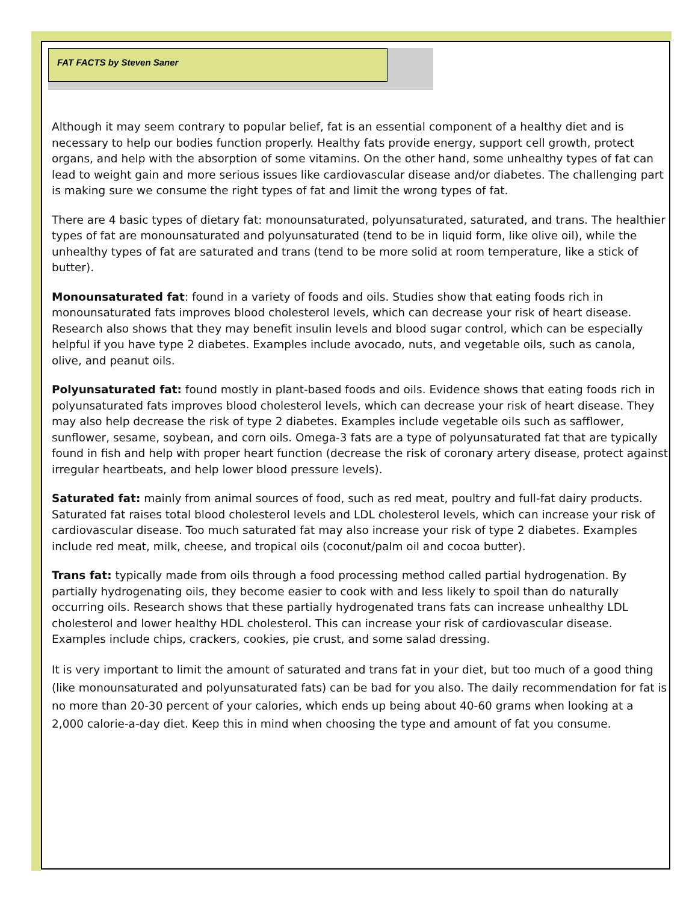FAT FACTS by Steven Saner
Although it may seem contrary to popular belief, fat is an essential component of a healthy diet and is necessary to help our bodies function properly. Healthy fats provide energy, support cell growth, protect organs, and help with the absorption of some vitamins. On the other hand, some unhealthy types of fat can lead to weight gain and more serious issues like cardiovascular disease and/or diabetes. The challenging part is making sure we consume the right types of fat and limit the wrong types of fat.
There are 4 basic types of dietary fat: monounsaturated, polyunsaturated, saturated, and trans. The healthier types of fat are monounsaturated and polyunsaturated (tend to be in liquid form, like olive oil), while the unhealthy types of fat are saturated and trans (tend to be more solid at room temperature, like a stick of butter).
Monounsaturated fat: found in a variety of foods and oils. Studies show that eating foods rich in monounsaturated fats improves blood cholesterol levels, which can decrease your risk of heart disease. Research also shows that they may benefit insulin levels and blood sugar control, which can be especially helpful if you have type 2 diabetes. Examples include avocado, nuts, and vegetable oils, such as canola, olive, and peanut oils.
Polyunsaturated fat: found mostly in plant-based foods and oils. Evidence shows that eating foods rich in polyunsaturated fats improves blood cholesterol levels, which can decrease your risk of heart disease. They may also help decrease the risk of type 2 diabetes. Examples include vegetable oils such as safflower, sunflower, sesame, soybean, and corn oils. Omega-3 fats are a type of polyunsaturated fat that are typically found in fish and help with proper heart function (decrease the risk of coronary artery disease, protect against irregular heartbeats, and help lower blood pressure levels).
Saturated fat: mainly from animal sources of food, such as red meat, poultry and full-fat dairy products. Saturated fat raises total blood cholesterol levels and LDL cholesterol levels, which can increase your risk of cardiovascular disease. Too much saturated fat may also increase your risk of type 2 diabetes. Examples include red meat, milk, cheese, and tropical oils (coconut/palm oil and cocoa butter).
Trans fat: typically made from oils through a food processing method called partial hydrogenation. By partially hydrogenating oils, they become easier to cook with and less likely to spoil than do naturally occurring oils. Research shows that these partially hydrogenated trans fats can increase unhealthy LDL cholesterol and lower healthy HDL cholesterol. This can increase your risk of cardiovascular disease. Examples include chips, crackers, cookies, pie crust, and some salad dressing.
It is very important to limit the amount of saturated and trans fat in your diet, but too much of a good thing (like monounsaturated and polyunsaturated fats) can be bad for you also. The daily recommendation for fat is no more than 20-30 percent of your calories, which ends up being about 40-60 grams when looking at a 2,000 calorie-a-day diet. Keep this in mind when choosing the type and amount of fat you consume.